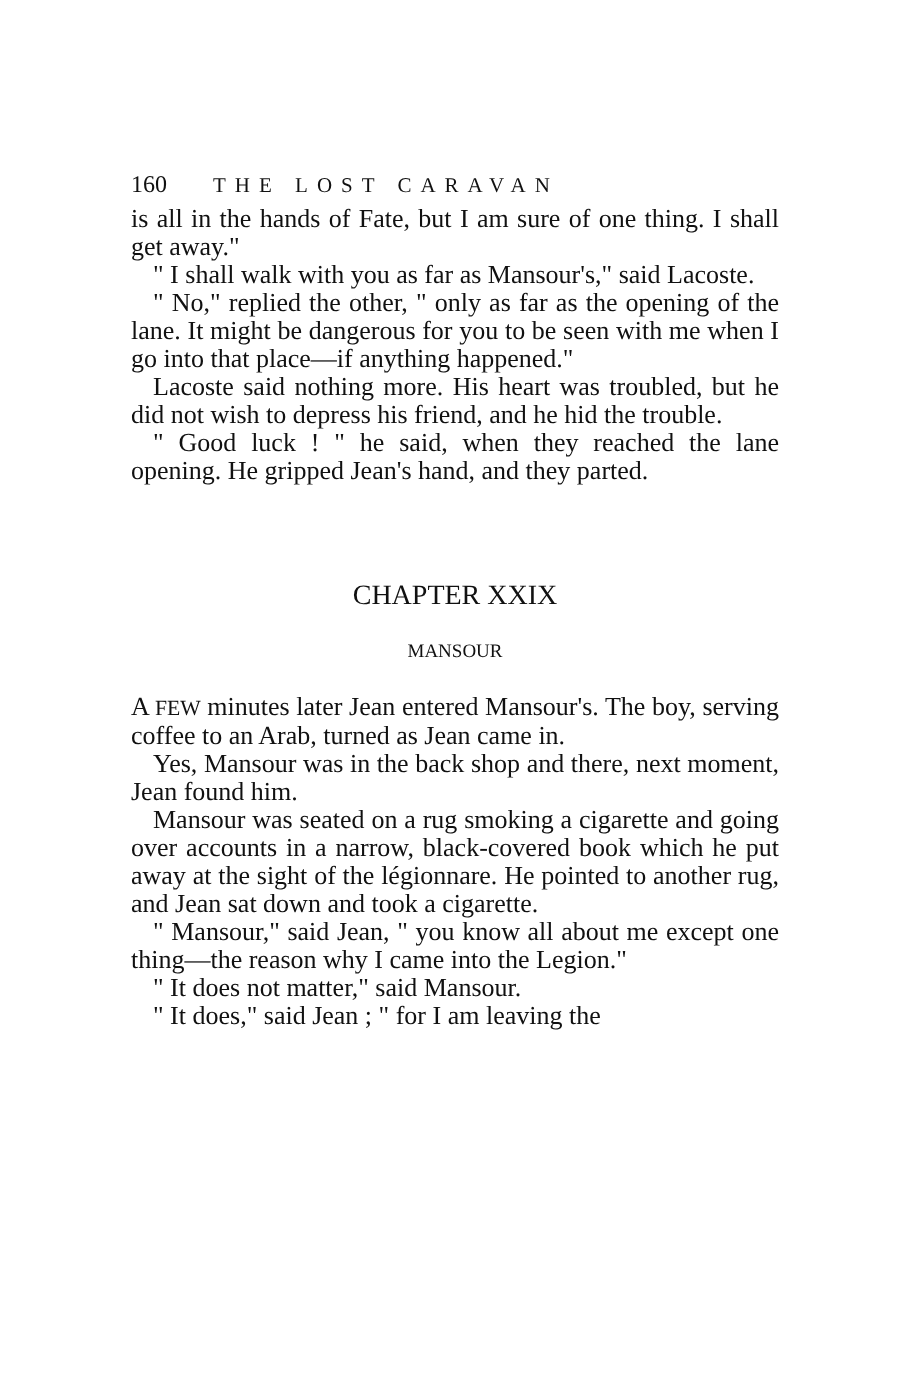160 THE LOST CARAVAN
is all in the hands of Fate, but I am sure of one thing. I shall get away."
" I shall walk with you as far as Mansour's," said Lacoste.
" No," replied the other, " only as far as the opening of the lane. It might be dangerous for you to be seen with me when I go into that place—if anything happened."
Lacoste said nothing more. His heart was troubled, but he did not wish to depress his friend, and he hid the trouble.
" Good luck ! " he said, when they reached the lane opening. He gripped Jean's hand, and they parted.
CHAPTER XXIX
MANSOUR
A FEW minutes later Jean entered Mansour's. The boy, serving coffee to an Arab, turned as Jean came in.
Yes, Mansour was in the back shop and there, next moment, Jean found him.
Mansour was seated on a rug smoking a cigarette and going over accounts in a narrow, black-covered book which he put away at the sight of the légionnare. He pointed to another rug, and Jean sat down and took a cigarette.
" Mansour," said Jean, " you know all about me except one thing—the reason why I came into the Legion."
" It does not matter," said Mansour.
" It does," said Jean ; " for I am leaving the